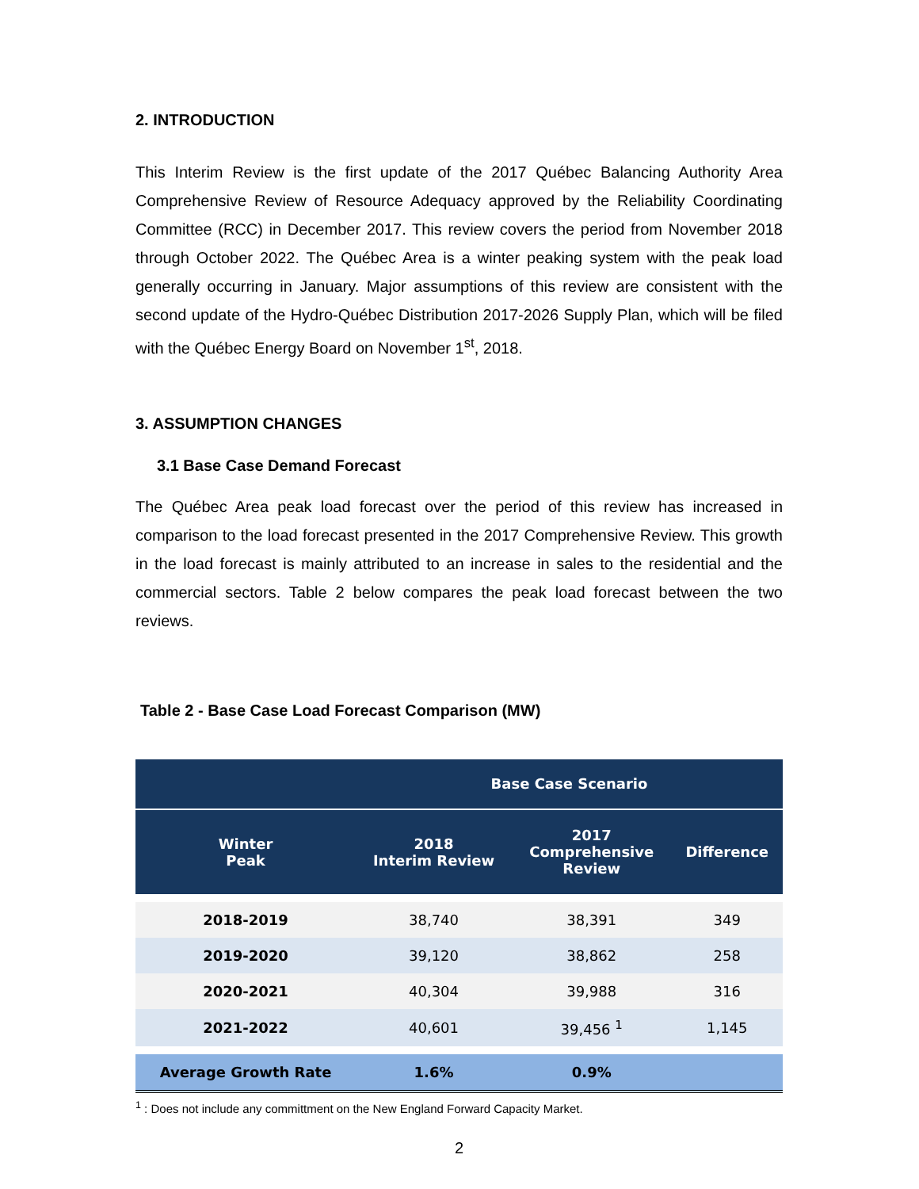2. INTRODUCTION
This Interim Review is the first update of the 2017 Québec Balancing Authority Area Comprehensive Review of Resource Adequacy approved by the Reliability Coordinating Committee (RCC) in December 2017. This review covers the period from November 2018 through October 2022. The Québec Area is a winter peaking system with the peak load generally occurring in January. Major assumptions of this review are consistent with the second update of the Hydro-Québec Distribution 2017-2026 Supply Plan, which will be filed with the Québec Energy Board on November 1<sup>st</sup>, 2018.
3. ASSUMPTION CHANGES
3.1 Base Case Demand Forecast
The Québec Area peak load forecast over the period of this review has increased in comparison to the load forecast presented in the 2017 Comprehensive Review. This growth in the load forecast is mainly attributed to an increase in sales to the residential and the commercial sectors. Table 2 below compares the peak load forecast between the two reviews.
Table 2 - Base Case Load Forecast Comparison (MW)
| | Base Case Scenario | | |
| --- | --- | --- | --- |
| Winter Peak | 2018 Interim Review | 2017 Comprehensive Review | Difference |
| 2018-2019 | 38,740 | 38,391 | 349 |
| 2019-2020 | 39,120 | 38,862 | 258 |
| 2020-2021 | 40,304 | 39,988 | 316 |
| 2021-2022 | 40,601 | 39,456 <sup>1</sup> | 1,145 |
| Average Growth Rate | 1.6% | 0.9% | |
<sup>1</sup> : Does not include any committment on the New England Forward Capacity Market.
2